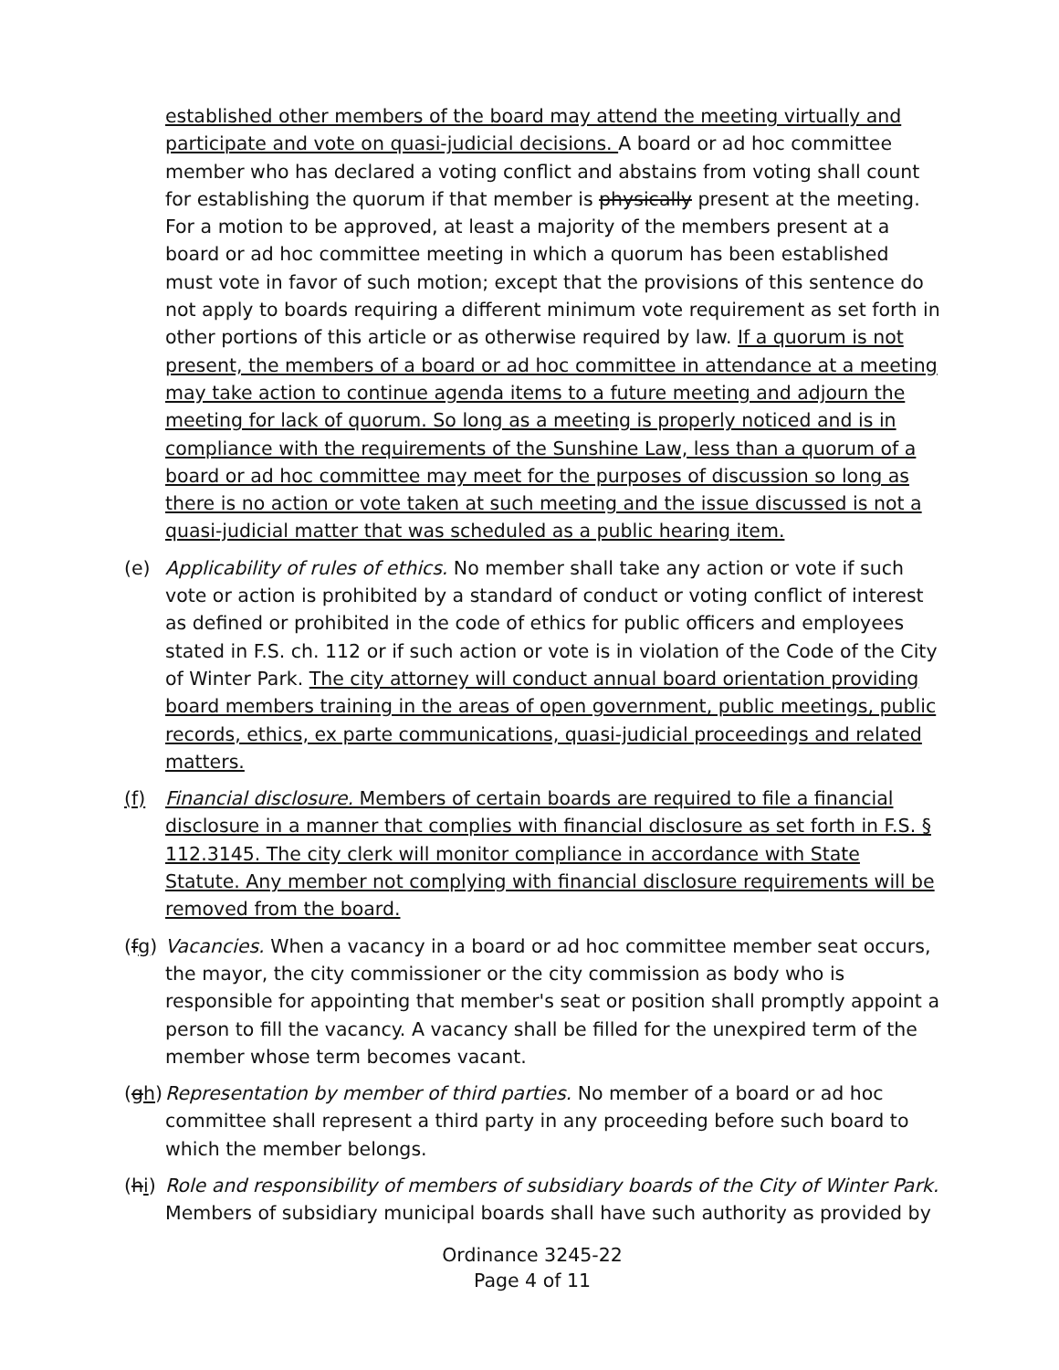established other members of the board may attend the meeting virtually and participate and vote on quasi-judicial decisions. A board or ad hoc committee member who has declared a voting conflict and abstains from voting shall count for establishing the quorum if that member is physically present at the meeting. For a motion to be approved, at least a majority of the members present at a board or ad hoc committee meeting in which a quorum has been established must vote in favor of such motion; except that the provisions of this sentence do not apply to boards requiring a different minimum vote requirement as set forth in other portions of this article or as otherwise required by law. If a quorum is not present, the members of a board or ad hoc committee in attendance at a meeting may take action to continue agenda items to a future meeting and adjourn the meeting for lack of quorum. So long as a meeting is properly noticed and is in compliance with the requirements of the Sunshine Law, less than a quorum of a board or ad hoc committee may meet for the purposes of discussion so long as there is no action or vote taken at such meeting and the issue discussed is not a quasi-judicial matter that was scheduled as a public hearing item.
(e) Applicability of rules of ethics. No member shall take any action or vote if such vote or action is prohibited by a standard of conduct or voting conflict of interest as defined or prohibited in the code of ethics for public officers and employees stated in F.S. ch. 112 or if such action or vote is in violation of the Code of the City of Winter Park. The city attorney will conduct annual board orientation providing board members training in the areas of open government, public meetings, public records, ethics, ex parte communications, quasi-judicial proceedings and related matters.
(f) Financial disclosure. Members of certain boards are required to file a financial disclosure in a manner that complies with financial disclosure as set forth in F.S. § 112.3145. The city clerk will monitor compliance in accordance with State Statute. Any member not complying with financial disclosure requirements will be removed from the board.
(fg) Vacancies. When a vacancy in a board or ad hoc committee member seat occurs, the mayor, the city commissioner or the city commission as body who is responsible for appointing that member's seat or position shall promptly appoint a person to fill the vacancy. A vacancy shall be filled for the unexpired term of the member whose term becomes vacant.
(gh) Representation by member of third parties. No member of a board or ad hoc committee shall represent a third party in any proceeding before such board to which the member belongs.
(hi) Role and responsibility of members of subsidiary boards of the City of Winter Park. Members of subsidiary municipal boards shall have such authority as provided by
Ordinance 3245-22
Page 4 of 11